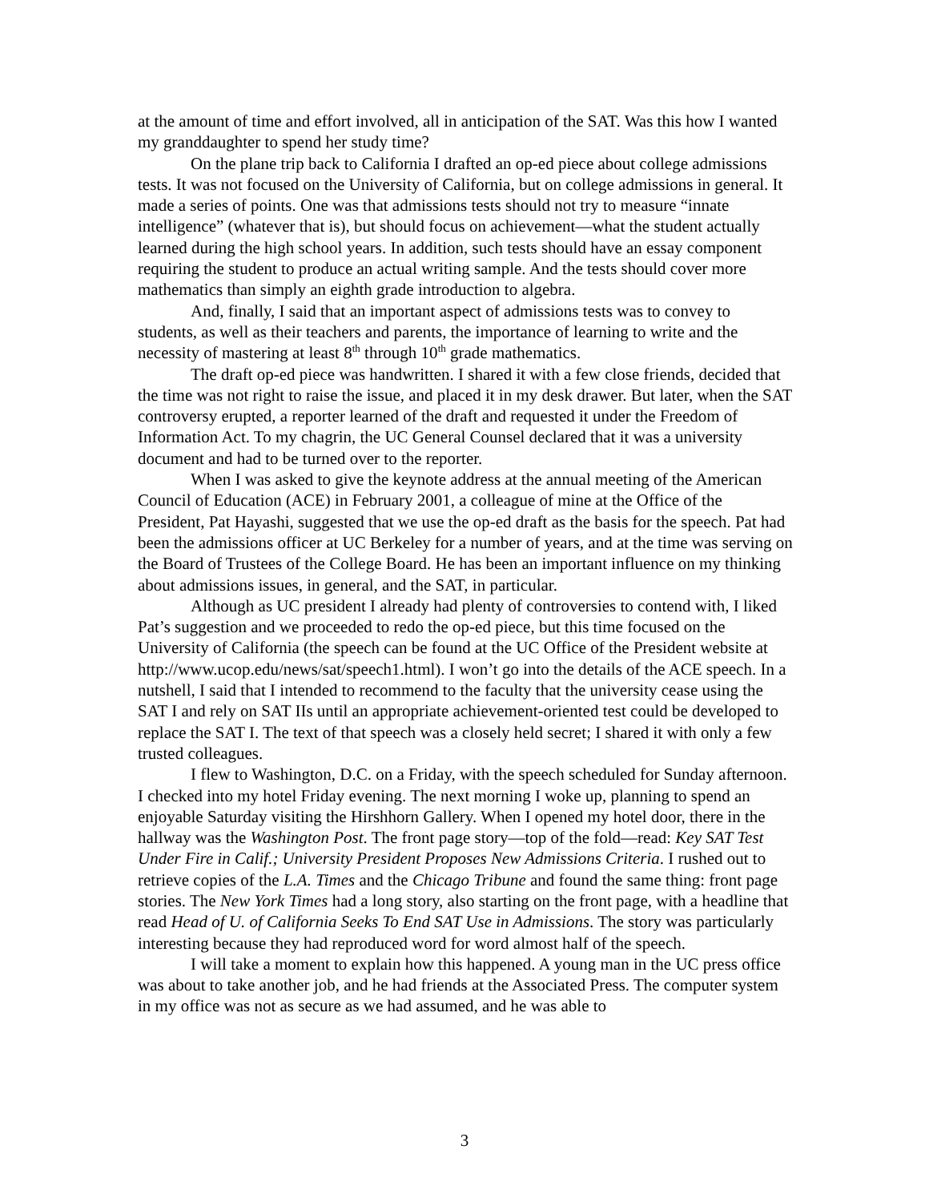at the amount of time and effort involved, all in anticipation of the SAT. Was this how I wanted my granddaughter to spend her study time?
On the plane trip back to California I drafted an op-ed piece about college admissions tests. It was not focused on the University of California, but on college admissions in general. It made a series of points. One was that admissions tests should not try to measure “innate intelligence” (whatever that is), but should focus on achievement—what the student actually learned during the high school years. In addition, such tests should have an essay component requiring the student to produce an actual writing sample. And the tests should cover more mathematics than simply an eighth grade introduction to algebra.
And, finally, I said that an important aspect of admissions tests was to convey to students, as well as their teachers and parents, the importance of learning to write and the necessity of mastering at least 8<sup>th</sup> through 10<sup>th</sup> grade mathematics.
The draft op-ed piece was handwritten. I shared it with a few close friends, decided that the time was not right to raise the issue, and placed it in my desk drawer. But later, when the SAT controversy erupted, a reporter learned of the draft and requested it under the Freedom of Information Act. To my chagrin, the UC General Counsel declared that it was a university document and had to be turned over to the reporter.
When I was asked to give the keynote address at the annual meeting of the American Council of Education (ACE) in February 2001, a colleague of mine at the Office of the President, Pat Hayashi, suggested that we use the op-ed draft as the basis for the speech. Pat had been the admissions officer at UC Berkeley for a number of years, and at the time was serving on the Board of Trustees of the College Board. He has been an important influence on my thinking about admissions issues, in general, and the SAT, in particular.
Although as UC president I already had plenty of controversies to contend with, I liked Pat’s suggestion and we proceeded to redo the op-ed piece, but this time focused on the University of California (the speech can be found at the UC Office of the President website at http://www.ucop.edu/news/sat/speech1.html). I won’t go into the details of the ACE speech. In a nutshell, I said that I intended to recommend to the faculty that the university cease using the SAT I and rely on SAT IIs until an appropriate achievement-oriented test could be developed to replace the SAT I. The text of that speech was a closely held secret; I shared it with only a few trusted colleagues.
I flew to Washington, D.C. on a Friday, with the speech scheduled for Sunday afternoon. I checked into my hotel Friday evening. The next morning I woke up, planning to spend an enjoyable Saturday visiting the Hirshhorn Gallery. When I opened my hotel door, there in the hallway was the Washington Post. The front page story—top of the fold—read: Key SAT Test Under Fire in Calif.; University President Proposes New Admissions Criteria. I rushed out to retrieve copies of the L.A. Times and the Chicago Tribune and found the same thing: front page stories. The New York Times had a long story, also starting on the front page, with a headline that read Head of U. of California Seeks To End SAT Use in Admissions. The story was particularly interesting because they had reproduced word for word almost half of the speech.
I will take a moment to explain how this happened. A young man in the UC press office was about to take another job, and he had friends at the Associated Press. The computer system in my office was not as secure as we had assumed, and he was able to
3